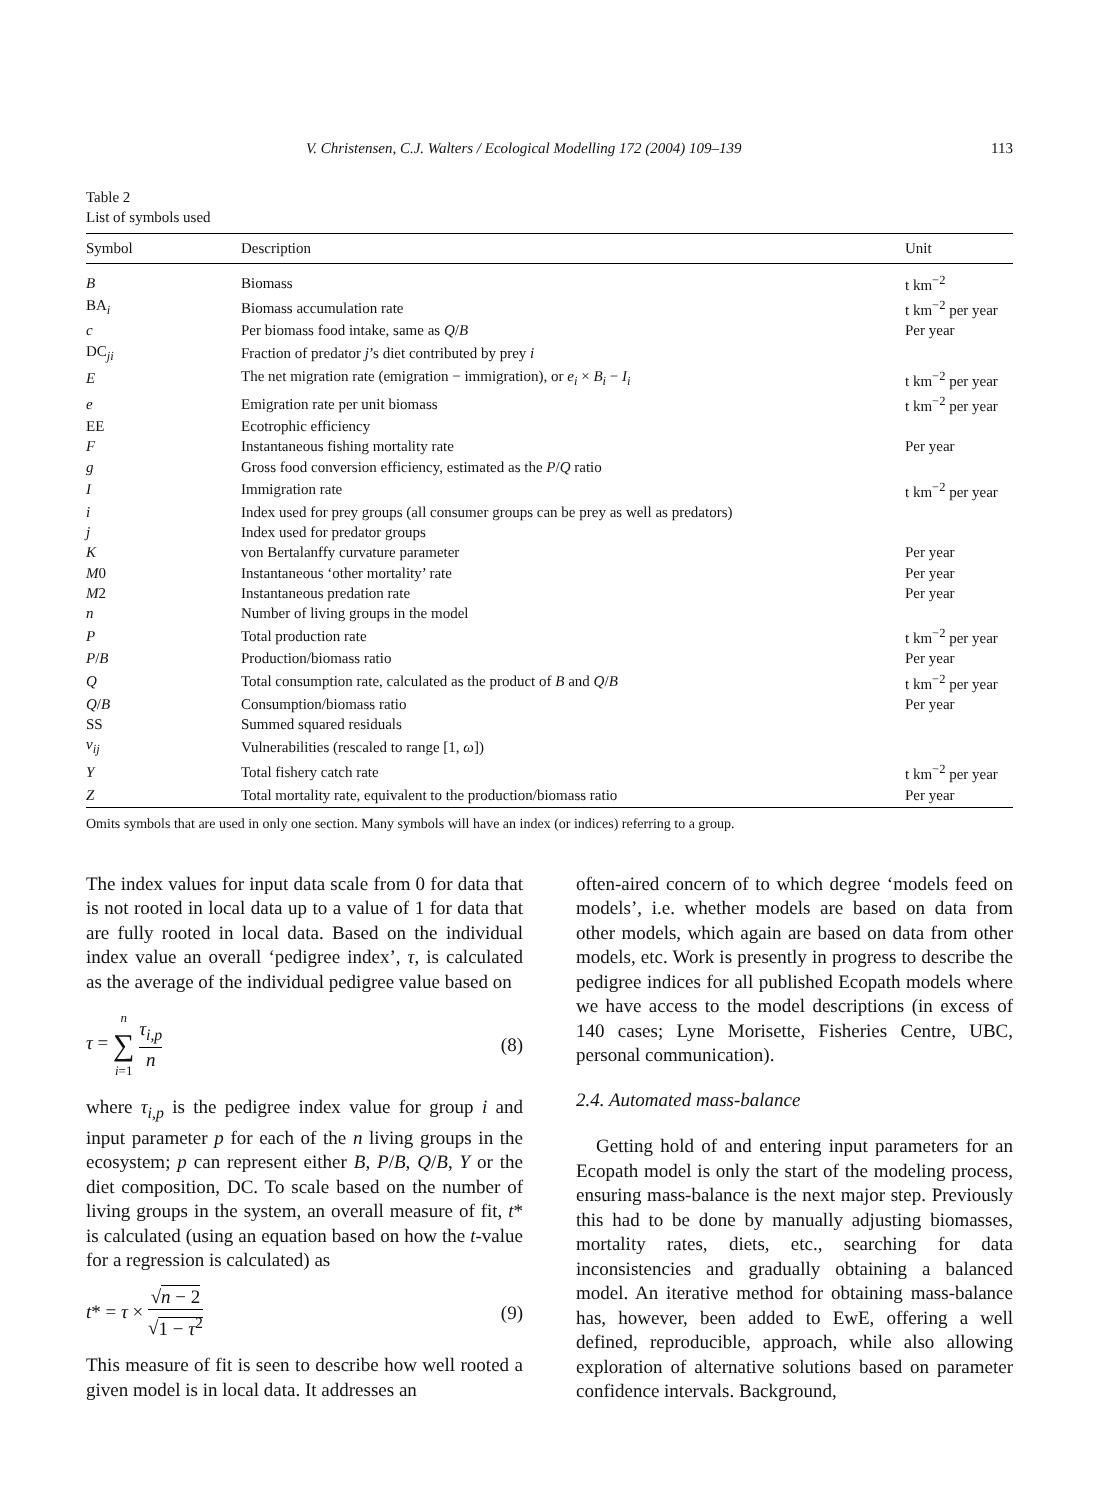V. Christensen, C.J. Walters / Ecological Modelling 172 (2004) 109–139 113
Table 2
List of symbols used
| Symbol | Description | Unit |
| --- | --- | --- |
| B | Biomass | t km<sup>−2</sup> |
| BA<sub>i</sub> | Biomass accumulation rate | t km<sup>−2</sup> per year |
| c | Per biomass food intake, same as Q / B | Per year |
| DC<sub>ji</sub> | Fraction of predator j ’s diet contributed by prey i | |
| E | The net migration rate (emigration − immigration), or e<sub>i</sub> × B<sub>i</sub> − I<sub>i</sub> | t km<sup>−2</sup> per year |
| e | Emigration rate per unit biomass | t km<sup>−2</sup> per year |
| EE | Ecotrophic efficiency | |
| F | Instantaneous fishing mortality rate | Per year |
| g | Gross food conversion efficiency, estimated as the P / Q ratio | |
| I | Immigration rate | t km<sup>−2</sup> per year |
| i | Index used for prey groups (all consumer groups can be prey as well as predators) | |
| j | Index used for predator groups | |
| K | von Bertalanffy curvature parameter | Per year |
| M 0 | Instantaneous ‘other mortality’ rate | Per year |
| M 2 | Instantaneous predation rate | Per year |
| n | Number of living groups in the model | |
| P | Total production rate | t km<sup>−2</sup> per year |
| P / B | Production/biomass ratio | Per year |
| Q | Total consumption rate, calculated as the product of B and Q / B | t km<sup>−2</sup> per year |
| Q / B | Consumption/biomass ratio | Per year |
| SS | Summed squared residuals | |
| v<sub>ij</sub> | Vulnerabilities (rescaled to range [1, ω ]) | |
| Y | Total fishery catch rate | t km<sup>−2</sup> per year |
| Z | Total mortality rate, equivalent to the production/biomass ratio | Per year |
Omits symbols that are used in only one section. Many symbols will have an index (or indices) referring to a group.
The index values for input data scale from 0 for data that is not rooted in local data up to a value of 1 for data that are fully rooted in local data. Based on the individual index value an overall ‘pedigree index’, τ, is calculated as the average of the individual pedigree value based on
τ = n ∑ i=1 τ<sub>i,p</sub> n (8)
where τ<sub>i,p</sub> is the pedigree index value for group i and input parameter p for each of the n living groups in the ecosystem; p can represent either B, P/B, Q/B, Y or the diet composition, DC. To scale based on the number of living groups in the system, an overall measure of fit, t* is calculated (using an equation based on how the t-value for a regression is calculated) as
t* = τ × √n − 2 √1 − τ<sup>2</sup> (9)
This measure of fit is seen to describe how well rooted a given model is in local data. It addresses an
often-aired concern of to which degree ‘models feed on models’, i.e. whether models are based on data from other models, which again are based on data from other models, etc. Work is presently in progress to describe the pedigree indices for all published Ecopath models where we have access to the model descriptions (in excess of 140 cases; Lyne Morisette, Fisheries Centre, UBC, personal communication).
2.4. Automated mass-balance
Getting hold of and entering input parameters for an Ecopath model is only the start of the modeling process, ensuring mass-balance is the next major step. Previously this had to be done by manually adjusting biomasses, mortality rates, diets, etc., searching for data inconsistencies and gradually obtaining a balanced model. An iterative method for obtaining mass-balance has, however, been added to EwE, offering a well defined, reproducible, approach, while also allowing exploration of alternative solutions based on parameter confidence intervals. Background,